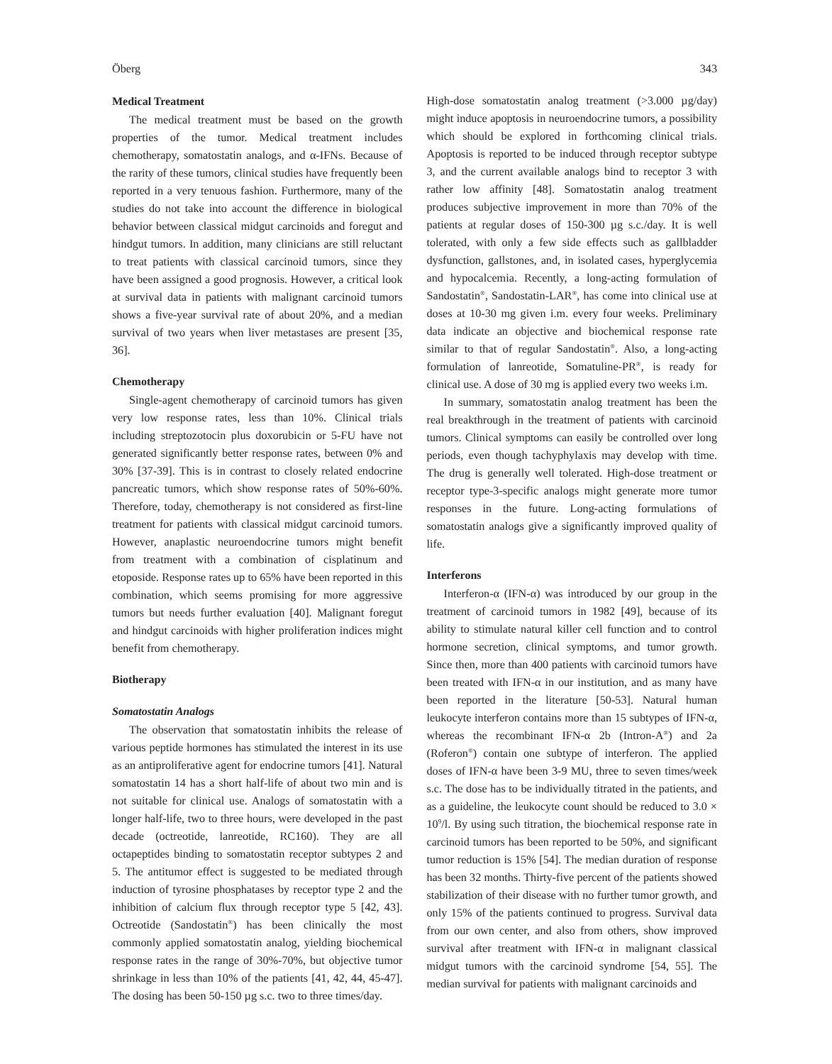Öberg 343
Medical Treatment
The medical treatment must be based on the growth properties of the tumor. Medical treatment includes chemotherapy, somatostatin analogs, and α-IFNs. Because of the rarity of these tumors, clinical studies have frequently been reported in a very tenuous fashion. Furthermore, many of the studies do not take into account the difference in biological behavior between classical midgut carcinoids and foregut and hindgut tumors. In addition, many clinicians are still reluctant to treat patients with classical carcinoid tumors, since they have been assigned a good prognosis. However, a critical look at survival data in patients with malignant carcinoid tumors shows a five-year survival rate of about 20%, and a median survival of two years when liver metastases are present [35, 36].
Chemotherapy
Single-agent chemotherapy of carcinoid tumors has given very low response rates, less than 10%. Clinical trials including streptozotocin plus doxorubicin or 5-FU have not generated significantly better response rates, between 0% and 30% [37-39]. This is in contrast to closely related endocrine pancreatic tumors, which show response rates of 50%-60%. Therefore, today, chemotherapy is not considered as first-line treatment for patients with classical midgut carcinoid tumors. However, anaplastic neuroendocrine tumors might benefit from treatment with a combination of cisplatinum and etoposide. Response rates up to 65% have been reported in this combination, which seems promising for more aggressive tumors but needs further evaluation [40]. Malignant foregut and hindgut carcinoids with higher proliferation indices might benefit from chemotherapy.
Biotherapy
Somatostatin Analogs
The observation that somatostatin inhibits the release of various peptide hormones has stimulated the interest in its use as an antiproliferative agent for endocrine tumors [41]. Natural somatostatin 14 has a short half-life of about two min and is not suitable for clinical use. Analogs of somatostatin with a longer half-life, two to three hours, were developed in the past decade (octreotide, lanreotide, RC160). They are all octapeptides binding to somatostatin receptor subtypes 2 and 5. The antitumor effect is suggested to be mediated through induction of tyrosine phosphatases by receptor type 2 and the inhibition of calcium flux through receptor type 5 [42, 43]. Octreotide (Sandostatin<sup>®</sup>) has been clinically the most commonly applied somatostatin analog, yielding biochemical response rates in the range of 30%-70%, but objective tumor shrinkage in less than 10% of the patients [41, 42, 44, 45-47]. The dosing has been 50-150 µg s.c. two to three times/day.
High-dose somatostatin analog treatment (>3.000 µg/day) might induce apoptosis in neuroendocrine tumors, a possibility which should be explored in forthcoming clinical trials. Apoptosis is reported to be induced through receptor subtype 3, and the current available analogs bind to receptor 3 with rather low affinity [48]. Somatostatin analog treatment produces subjective improvement in more than 70% of the patients at regular doses of 150-300 µg s.c./day. It is well tolerated, with only a few side effects such as gallbladder dysfunction, gallstones, and, in isolated cases, hyperglycemia and hypocalcemia. Recently, a long-acting formulation of Sandostatin<sup>®</sup>, Sandostatin-LAR<sup>®</sup>, has come into clinical use at doses at 10-30 mg given i.m. every four weeks. Preliminary data indicate an objective and biochemical response rate similar to that of regular Sandostatin<sup>®</sup>. Also, a long-acting formulation of lanreotide, Somatuline-PR<sup>®</sup>, is ready for clinical use. A dose of 30 mg is applied every two weeks i.m.
In summary, somatostatin analog treatment has been the real breakthrough in the treatment of patients with carcinoid tumors. Clinical symptoms can easily be controlled over long periods, even though tachyphylaxis may develop with time. The drug is generally well tolerated. High-dose treatment or receptor type-3-specific analogs might generate more tumor responses in the future. Long-acting formulations of somatostatin analogs give a significantly improved quality of life.
Interferons
Interferon-α (IFN-α) was introduced by our group in the treatment of carcinoid tumors in 1982 [49], because of its ability to stimulate natural killer cell function and to control hormone secretion, clinical symptoms, and tumor growth. Since then, more than 400 patients with carcinoid tumors have been treated with IFN-α in our institution, and as many have been reported in the literature [50-53]. Natural human leukocyte interferon contains more than 15 subtypes of IFN-α, whereas the recombinant IFN-α 2b (Intron-A<sup>®</sup>) and 2a (Roferon<sup>®</sup>) contain one subtype of interferon. The applied doses of IFN-α have been 3-9 MU, three to seven times/week s.c. The dose has to be individually titrated in the patients, and as a guideline, the leukocyte count should be reduced to 3.0 × 10<sup>9</sup>/l. By using such titration, the biochemical response rate in carcinoid tumors has been reported to be 50%, and significant tumor reduction is 15% [54]. The median duration of response has been 32 months. Thirty-five percent of the patients showed stabilization of their disease with no further tumor growth, and only 15% of the patients continued to progress. Survival data from our own center, and also from others, show improved survival after treatment with IFN-α in malignant classical midgut tumors with the carcinoid syndrome [54, 55]. The median survival for patients with malignant carcinoids and